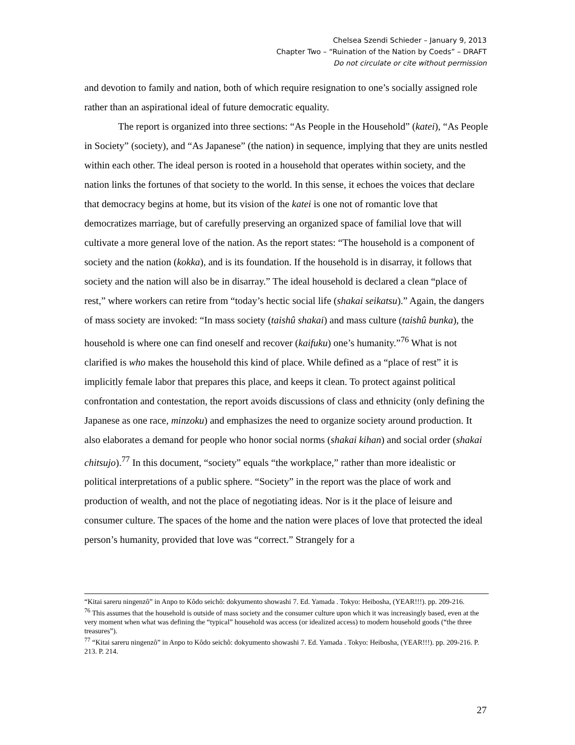Chelsea Szendi Schieder – January 9, 2013
Chapter Two – “Ruination of the Nation by Coeds” – DRAFT
Do not circulate or cite without permission
and devotion to family and nation, both of which require resignation to one’s socially assigned role rather than an aspirational ideal of future democratic equality.
The report is organized into three sections: “As People in the Household” (katei), “As People in Society” (society), and “As Japanese” (the nation) in sequence, implying that they are units nestled within each other. The ideal person is rooted in a household that operates within society, and the nation links the fortunes of that society to the world. In this sense, it echoes the voices that declare that democracy begins at home, but its vision of the katei is one not of romantic love that democratizes marriage, but of carefully preserving an organized space of familial love that will cultivate a more general love of the nation. As the report states: “The household is a component of society and the nation (kokka), and is its foundation. If the household is in disarray, it follows that society and the nation will also be in disarray.” The ideal household is declared a clean “place of rest,” where workers can retire from “today’s hectic social life (shakai seikatsu).” Again, the dangers of mass society are invoked: “In mass society (taishû shakai) and mass culture (taishû bunka), the household is where one can find oneself and recover (kaifuku) one’s humanity.”<sup>76</sup> What is not clarified is who makes the household this kind of place. While defined as a “place of rest” it is implicitly female labor that prepares this place, and keeps it clean. To protect against political confrontation and contestation, the report avoids discussions of class and ethnicity (only defining the Japanese as one race, minzoku) and emphasizes the need to organize society around production. It also elaborates a demand for people who honor social norms (shakai kihan) and social order (shakai chitsujo).<sup>77</sup> In this document, “society” equals “the workplace,” rather than more idealistic or political interpretations of a public sphere. “Society” in the report was the place of work and production of wealth, and not the place of negotiating ideas. Nor is it the place of leisure and consumer culture. The spaces of the home and the nation were places of love that protected the ideal person’s humanity, provided that love was “correct.” Strangely for a
“Kitai sareru ningenzô” in Anpo to Kôdo seichô: dokyumento showashi 7. Ed. Yamada . Tokyo: Heibosha, (YEAR!!!). pp. 209-216.
<sup>76</sup> This assumes that the household is outside of mass society and the consumer culture upon which it was increasingly based, even at the very moment when what was defining the “typical” household was access (or idealized access) to modern household goods (“the three treasures”).
<sup>77</sup> “Kitai sareru ningenzô” in Anpo to Kôdo seichô: dokyumento showashi 7. Ed. Yamada . Tokyo: Heibosha, (YEAR!!!). pp. 209-216. P. 213. P. 214.
27